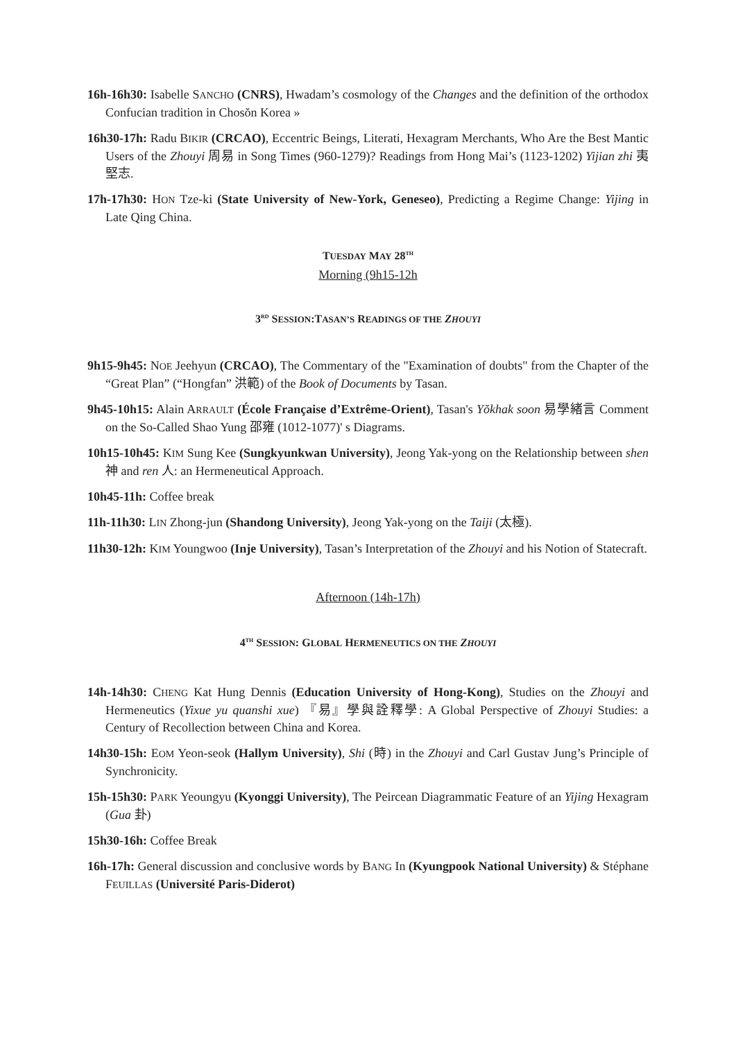16h-16h30: Isabelle SANCHO (CNRS), Hwadam’s cosmology of the Changes and the definition of the orthodox Confucian tradition in Chosŏn Korea »
16h30-17h: Radu BIKIR (CRCAO), Eccentric Beings, Literati, Hexagram Merchants, Who Are the Best Mantic Users of the Zhouyi 周易 in Song Times (960-1279)? Readings from Hong Mai’s (1123-1202) Yijian zhi 夷堅志.
17h-17h30: HON Tze-ki (State University of New-York, Geneseo), Predicting a Regime Change: Yijing in Late Qing China.
TUESDAY MAY 28<sup>TH</sup>
Morning (9h15-12h
3<sup>RD</sup> SESSION:TASAN’S READINGS OF THE ZHOUYI
9h15-9h45: NOE Jeehyun (CRCAO), The Commentary of the "Examination of doubts" from the Chapter of the “Great Plan” (“Hongfan” 洪範) of the Book of Documents by Tasan.
9h45-10h15: Alain ARRAULT (École Française d’Extrême-Orient), Tasan's Yŏkhak soon 易學緒言 Comment on the So-Called Shao Yung 邵雍 (1012-1077)' s Diagrams.
10h15-10h45: KIM Sung Kee (Sungkyunkwan University), Jeong Yak-yong on the Relationship between shen 神 and ren 人: an Hermeneutical Approach.
10h45-11h: Coffee break
11h-11h30: LIN Zhong-jun (Shandong University), Jeong Yak-yong on the Taiji (太極).
11h30-12h: KIM Youngwoo (Inje University), Tasan’s Interpretation of the Zhouyi and his Notion of Statecraft.
Afternoon (14h-17h)
4<sup>TH</sup> SESSION: GLOBAL HERMENEUTICS ON THE ZHOUYI
14h-14h30: CHENG Kat Hung Dennis (Education University of Hong-Kong), Studies on the Zhouyi and Hermeneutics (Yixue yu quanshi xue) 『易』學與詮釋學: A Global Perspective of Zhouyi Studies: a Century of Recollection between China and Korea.
14h30-15h: EOM Yeon-seok (Hallym University), Shi (時) in the Zhouyi and Carl Gustav Jung’s Principle of Synchronicity.
15h-15h30: PARK Yeoungyu (Kyonggi University), The Peircean Diagrammatic Feature of an Yijing Hexagram (Gua 卦)
15h30-16h: Coffee Break
16h-17h: General discussion and conclusive words by BANG In (Kyungpook National University) & Stéphane FEUILLAS (Université Paris-Diderot)